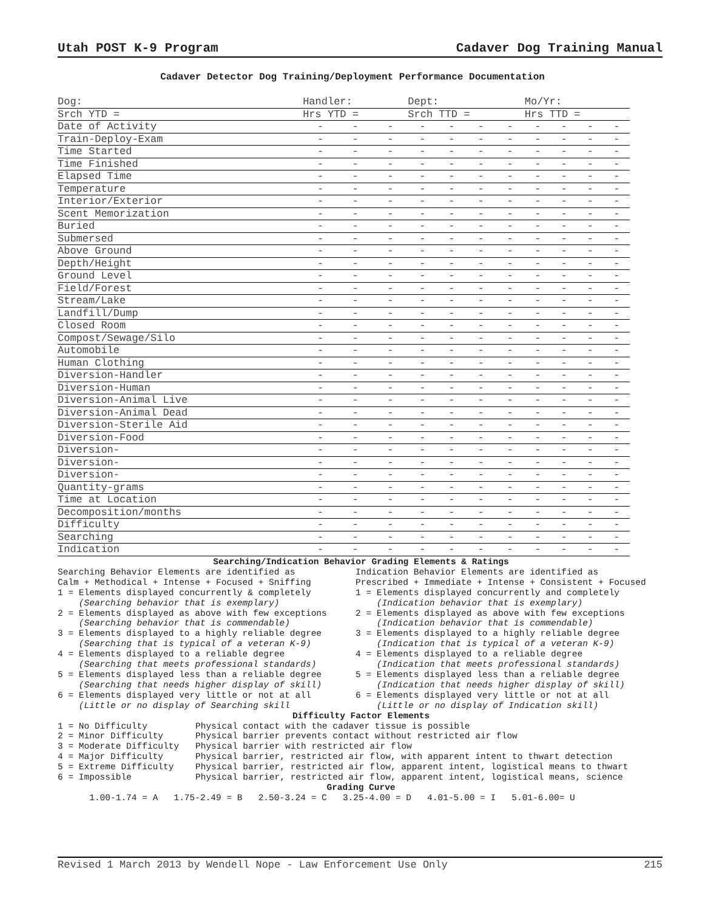Utah POST K-9 Program Cadaver Dog Training Manual
Cadaver Detector Dog Training/Deployment Performance Documentation
| Dog: | Handler: | | | Dept: | | | | Mo/Yr: | | | |
| Srch YTD = | Hrs YTD = | | | Srch TTD = | | | | Hrs TTD = | | | |
| Date of Activity | - | - | - | - | - | - | - | - | - | - | - |
| Train-Deploy-Exam | - | - | - | - | - | - | - | - | - | - | - |
| Time Started | - | - | - | - | - | - | - | - | - | - | - |
| Time Finished | - | - | - | - | - | - | - | - | - | - | - |
| Elapsed Time | - | - | - | - | - | - | - | - | - | - | - |
| Temperature | - | - | - | - | - | - | - | - | - | - | - |
| Interior/Exterior | - | - | - | - | - | - | - | - | - | - | - |
| Scent Memorization | - | - | - | - | - | - | - | - | - | - | - |
| Buried | - | - | - | - | - | - | - | - | - | - | - |
| Submersed | - | - | - | - | - | - | - | - | - | - | - |
| Above Ground | - | - | - | - | - | - | - | - | - | - | - |
| Depth/Height | - | - | - | - | - | - | - | - | - | - | - |
| Ground Level | - | - | - | - | - | - | - | - | - | - | - |
| Field/Forest | - | - | - | - | - | - | - | - | - | - | - |
| Stream/Lake | - | - | - | - | - | - | - | - | - | - | - |
| Landfill/Dump | - | - | - | - | - | - | - | - | - | - | - |
| Closed Room | - | - | - | - | - | - | - | - | - | - | - |
| Compost/Sewage/Silo | - | - | - | - | - | - | - | - | - | - | - |
| Automobile | - | - | - | - | - | - | - | - | - | - | - |
| Human Clothing | - | - | - | - | - | - | - | - | - | - | - |
| Diversion-Handler | - | - | - | - | - | - | - | - | - | - | - |
| Diversion-Human | - | - | - | - | - | - | - | - | - | - | - |
| Diversion-Animal Live | - | - | - | - | - | - | - | - | - | - | - |
| Diversion-Animal Dead | - | - | - | - | - | - | - | - | - | - | - |
| Diversion-Sterile Aid | - | - | - | - | - | - | - | - | - | - | - |
| Diversion-Food | - | - | - | - | - | - | - | - | - | - | - |
| Diversion- | - | - | - | - | - | - | - | - | - | - | - |
| Diversion- | - | - | - | - | - | - | - | - | - | - | - |
| Diversion- | - | - | - | - | - | - | - | - | - | - | - |
| Quantity-grams | - | - | - | - | - | - | - | - | - | - | - |
| Time at Location | - | - | - | - | - | - | - | - | - | - | - |
| Decomposition/months | - | - | - | - | - | - | - | - | - | - | - |
| Difficulty | - | - | - | - | - | - | - | - | - | - | - |
| Searching | - | - | - | - | - | - | - | - | - | - | - |
| Indication | - | - | - | - | - | - | - | - | - | - | - |
Searching/Indication Behavior Grading Elements & Ratings
Searching Behavior Elements are identified as Calm + Methodical + Intense + Focused + Sniffing 1 = Elements displayed concurrently & completely (Searching behavior that is exemplary) 2 = Elements displayed as above with few exceptions (Searching behavior that is commendable) 3 = Elements displayed to a highly reliable degree (Searching that is typical of a veteran K-9) 4 = Elements displayed to a reliable degree (Searching that meets professional standards) 5 = Elements displayed less than a reliable degree (Searching that needs higher display of skill) 6 = Elements displayed very little or not at all (Little or no display of Searching skill
Indication Behavior Elements are identified as Prescribed + Immediate + Intense + Consistent + Focused 1 = Elements displayed concurrently and completely (Indication behavior that is exemplary) 2 = Elements displayed as above with few exceptions (Indication behavior that is commendable) 3 = Elements displayed to a highly reliable degree (Indication that is typical of a veteran K-9) 4 = Elements displayed to a reliable degree (Indication that meets professional standards) 5 = Elements displayed less than a reliable degree (Indication that needs higher display of skill) 6 = Elements displayed very little or not at all (Little or no display of Indication skill)
Difficulty Factor Elements
1 = No Difficulty 2 = Minor Difficulty 3 = Moderate Difficulty 4 = Major Difficulty 5 = Extreme Difficulty 6 = Impossible
Physical contact with the cadaver tissue is possible Physical barrier prevents contact without restricted air flow Physical barrier with restricted air flow Physical barrier, restricted air flow, with apparent intent to thwart detection Physical barrier, restricted air flow, apparent intent, logistical means to thwart Physical barrier, restricted air flow, apparent intent, logistical means, science
Grading Curve
1.00-1.74 = A 1.75-2.49 = B 2.50-3.24 = C 3.25-4.00 = D 4.01-5.00 = I 5.01-6.00= U
Revised 1 March 2013 by Wendell Nope - Law Enforcement Use Only 215